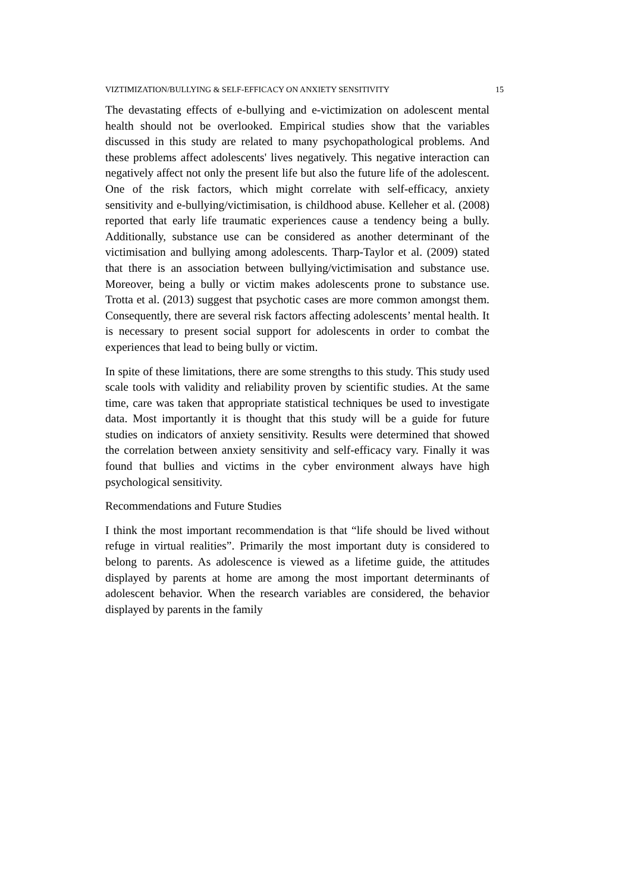VIZTIMIZATION/BULLYING & SELF-EFFICACY ON ANXIETY SENSITIVITY 15
The devastating effects of e-bullying and e-victimization on adolescent mental health should not be overlooked. Empirical studies show that the variables discussed in this study are related to many psychopathological problems. And these problems affect adolescents' lives negatively. This negative interaction can negatively affect not only the present life but also the future life of the adolescent. One of the risk factors, which might correlate with self-efficacy, anxiety sensitivity and e-bullying/victimisation, is childhood abuse. Kelleher et al. (2008) reported that early life traumatic experiences cause a tendency being a bully. Additionally, substance use can be considered as another determinant of the victimisation and bullying among adolescents. Tharp-Taylor et al. (2009) stated that there is an association between bullying/victimisation and substance use. Moreover, being a bully or victim makes adolescents prone to substance use. Trotta et al. (2013) suggest that psychotic cases are more common amongst them. Consequently, there are several risk factors affecting adolescents’ mental health. It is necessary to present social support for adolescents in order to combat the experiences that lead to being bully or victim.
In spite of these limitations, there are some strengths to this study. This study used scale tools with validity and reliability proven by scientific studies. At the same time, care was taken that appropriate statistical techniques be used to investigate data. Most importantly it is thought that this study will be a guide for future studies on indicators of anxiety sensitivity. Results were determined that showed the correlation between anxiety sensitivity and self-efficacy vary. Finally it was found that bullies and victims in the cyber environment always have high psychological sensitivity.
Recommendations and Future Studies
I think the most important recommendation is that “life should be lived without refuge in virtual realities”. Primarily the most important duty is considered to belong to parents. As adolescence is viewed as a lifetime guide, the attitudes displayed by parents at home are among the most important determinants of adolescent behavior. When the research variables are considered, the behavior displayed by parents in the family